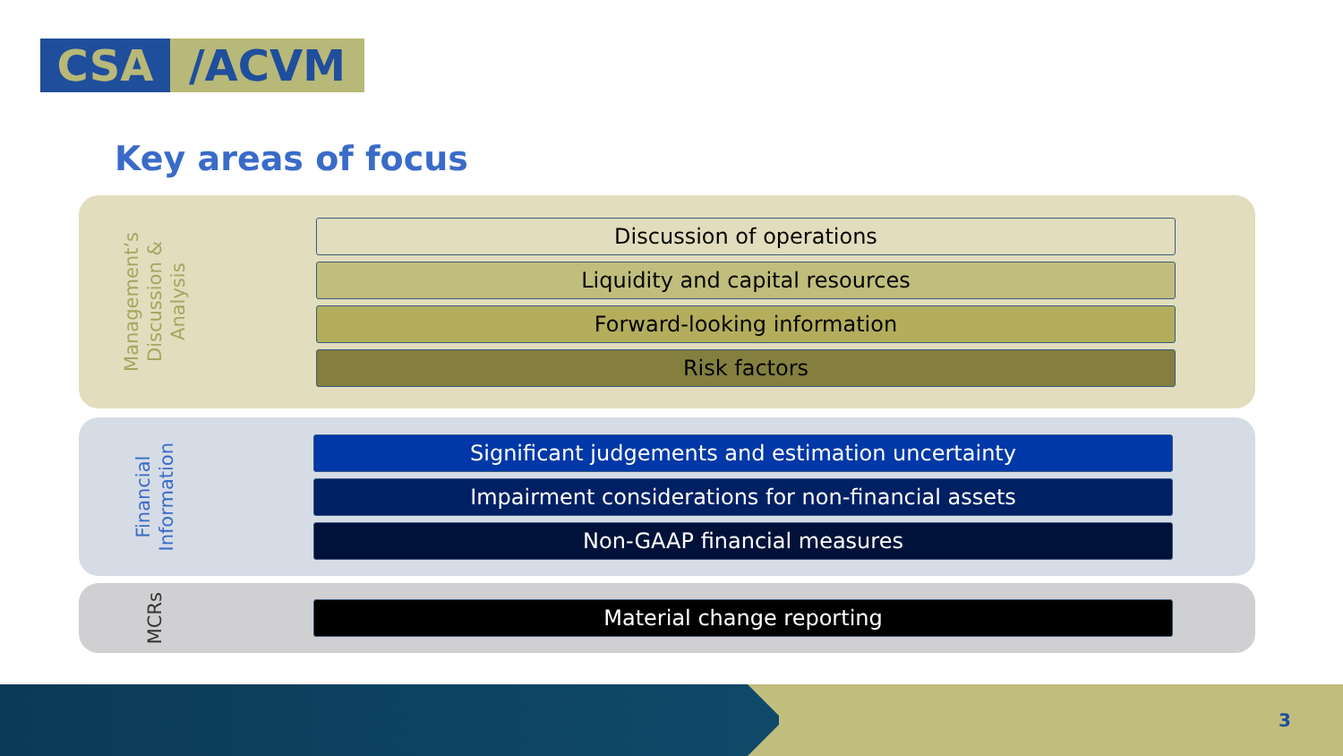CSA /ACVM
Key areas of focus
Management’s
Discussion &
Analysis
Discussion of operations
Liquidity and capital resources
Forward-looking information
Risk factors
Financial
Information
Significant judgements and estimation uncertainty
Impairment considerations for non-financial assets
Non-GAAP financial measures
MCRs
Material change reporting
3